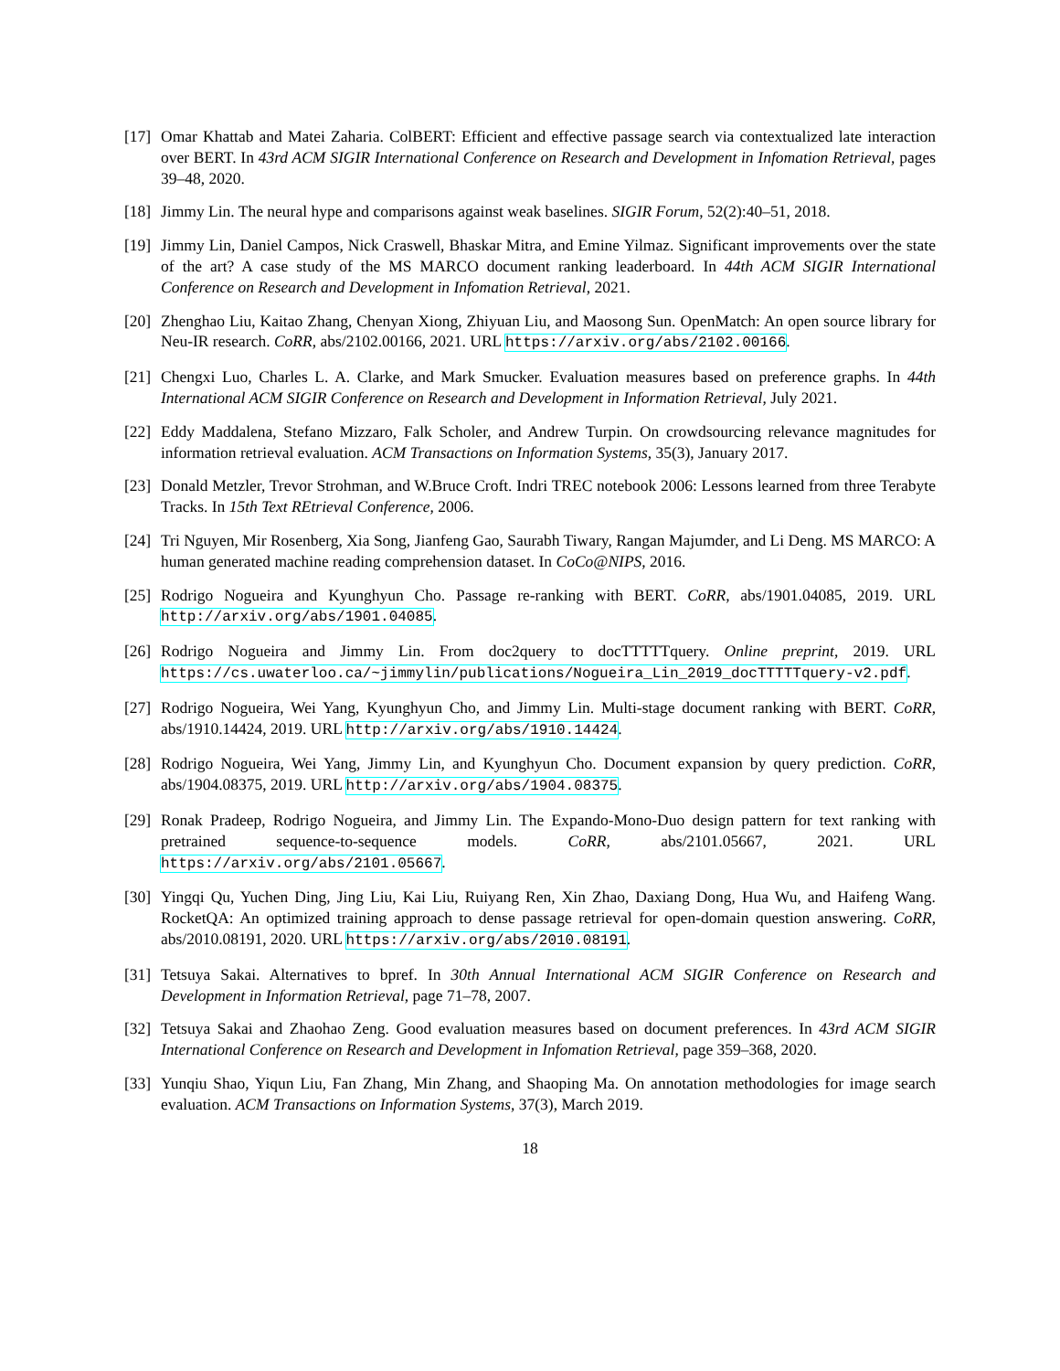[17]
Omar Khattab and Matei Zaharia. ColBERT: Efficient and effective passage search via contextualized late interaction over BERT. In 43rd ACM SIGIR International Conference on Research and Development in Infomation Retrieval, pages 39–48, 2020.
[18]
Jimmy Lin. The neural hype and comparisons against weak baselines. SIGIR Forum, 52(2):40–51, 2018.
[19]
Jimmy Lin, Daniel Campos, Nick Craswell, Bhaskar Mitra, and Emine Yilmaz. Significant improvements over the state of the art? A case study of the MS MARCO document ranking leaderboard. In 44th ACM SIGIR International Conference on Research and Development in Infomation Retrieval, 2021.
[20]
Zhenghao Liu, Kaitao Zhang, Chenyan Xiong, Zhiyuan Liu, and Maosong Sun. OpenMatch: An open source library for Neu-IR research. CoRR, abs/2102.00166, 2021. URL https://arxiv.org/abs/2102.00166.
[21]
Chengxi Luo, Charles L. A. Clarke, and Mark Smucker. Evaluation measures based on preference graphs. In 44th International ACM SIGIR Conference on Research and Development in Information Retrieval, July 2021.
[22]
Eddy Maddalena, Stefano Mizzaro, Falk Scholer, and Andrew Turpin. On crowdsourcing relevance magnitudes for information retrieval evaluation. ACM Transactions on Information Systems, 35(3), January 2017.
[23]
Donald Metzler, Trevor Strohman, and W.Bruce Croft. Indri TREC notebook 2006: Lessons learned from three Terabyte Tracks. In 15th Text REtrieval Conference, 2006.
[24]
Tri Nguyen, Mir Rosenberg, Xia Song, Jianfeng Gao, Saurabh Tiwary, Rangan Majumder, and Li Deng. MS MARCO: A human generated machine reading comprehension dataset. In CoCo@NIPS, 2016.
[25]
Rodrigo Nogueira and Kyunghyun Cho. Passage re-ranking with BERT. CoRR, abs/1901.04085, 2019. URL http://arxiv.org/abs/1901.04085.
[26]
Rodrigo Nogueira and Jimmy Lin. From doc2query to docTTTTTquery. Online preprint, 2019. URL https://cs.uwaterloo.ca/~jimmylin/publications/Nogueira_Lin_2019_docTTTTTquery-v2.pdf.
[27]
Rodrigo Nogueira, Wei Yang, Kyunghyun Cho, and Jimmy Lin. Multi-stage document ranking with BERT. CoRR, abs/1910.14424, 2019. URL http://arxiv.org/abs/1910.14424.
[28]
Rodrigo Nogueira, Wei Yang, Jimmy Lin, and Kyunghyun Cho. Document expansion by query prediction. CoRR, abs/1904.08375, 2019. URL http://arxiv.org/abs/1904.08375.
[29]
Ronak Pradeep, Rodrigo Nogueira, and Jimmy Lin. The Expando-Mono-Duo design pattern for text ranking with pretrained sequence-to-sequence models. CoRR, abs/2101.05667, 2021. URL https://arxiv.org/abs/2101.05667.
[30]
Yingqi Qu, Yuchen Ding, Jing Liu, Kai Liu, Ruiyang Ren, Xin Zhao, Daxiang Dong, Hua Wu, and Haifeng Wang. RocketQA: An optimized training approach to dense passage retrieval for open-domain question answering. CoRR, abs/2010.08191, 2020. URL https://arxiv.org/abs/2010.08191.
[31]
Tetsuya Sakai. Alternatives to bpref. In 30th Annual International ACM SIGIR Conference on Research and Development in Information Retrieval, page 71–78, 2007.
[32]
Tetsuya Sakai and Zhaohao Zeng. Good evaluation measures based on document preferences. In 43rd ACM SIGIR International Conference on Research and Development in Infomation Retrieval, page 359–368, 2020.
[33]
Yunqiu Shao, Yiqun Liu, Fan Zhang, Min Zhang, and Shaoping Ma. On annotation methodologies for image search evaluation. ACM Transactions on Information Systems, 37(3), March 2019.
18